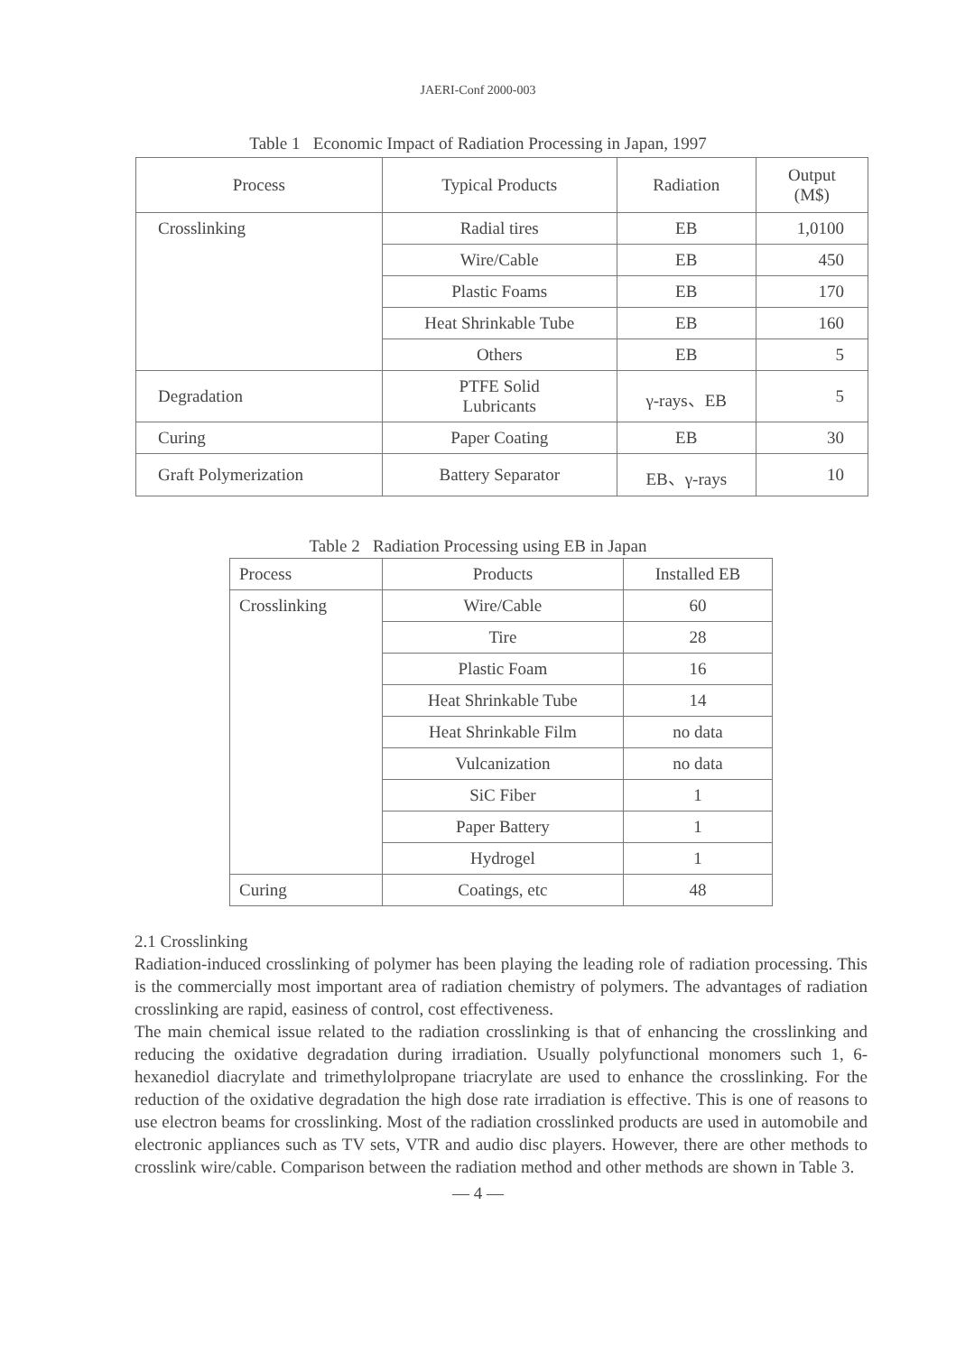JAERI-Conf 2000-003
Table 1 Economic Impact of Radiation Processing in Japan, 1997
| Process | Typical Products | Radiation | Output (M$) |
| --- | --- | --- | --- |
| Crosslinking | Radial tires | EB | 1,0100 |
| | Wire/Cable | EB | 450 |
| | Plastic Foams | EB | 170 |
| | Heat Shrinkable Tube | EB | 160 |
| | Others | EB | 5 |
| Degradation | PTFE Solid Lubricants | γ-rays、EB | 5 |
| Curing | Paper Coating | EB | 30 |
| Graft Polymerization | Battery Separator | EB、γ-rays | 10 |
Table 2 Radiation Processing using EB in Japan
| Process | Products | Installed EB |
| --- | --- | --- |
| Crosslinking | Wire/Cable | 60 |
| | Tire | 28 |
| | Plastic Foam | 16 |
| | Heat Shrinkable Tube | 14 |
| | Heat Shrinkable Film | no data |
| | Vulcanization | no data |
| | SiC Fiber | 1 |
| | Paper Battery | 1 |
| | Hydrogel | 1 |
| Curing | Coatings, etc | 48 |
2.1 Crosslinking
Radiation-induced crosslinking of polymer has been playing the leading role of radiation processing. This is the commercially most important area of radiation chemistry of polymers. The advantages of radiation crosslinking are rapid, easiness of control, cost effectiveness.
The main chemical issue related to the radiation crosslinking is that of enhancing the crosslinking and reducing the oxidative degradation during irradiation. Usually polyfunctional monomers such 1, 6-hexanediol diacrylate and trimethylolpropane triacrylate are used to enhance the crosslinking. For the reduction of the oxidative degradation the high dose rate irradiation is effective. This is one of reasons to use electron beams for crosslinking. Most of the radiation crosslinked products are used in automobile and electronic appliances such as TV sets, VTR and audio disc players. However, there are other methods to crosslink wire/cable. Comparison between the radiation method and other methods are shown in Table 3.
— 4 —